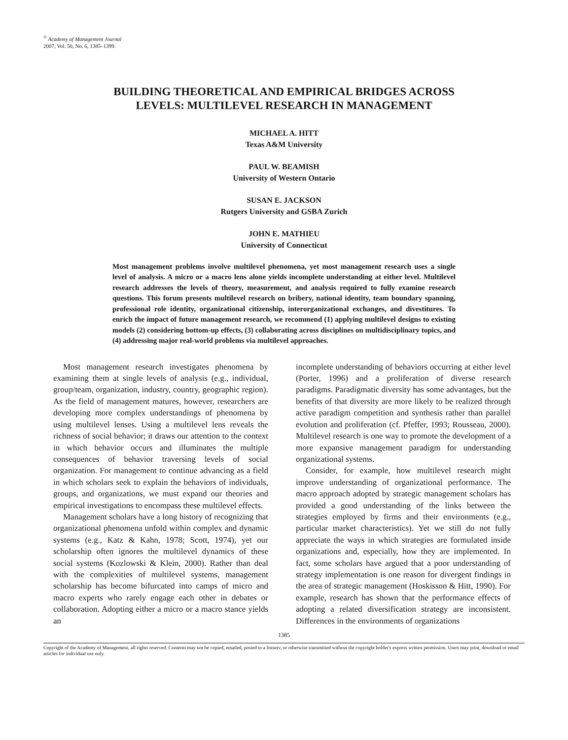<sup>©</sup> Academy of Management Journal
2007, Vol. 50, No. 6, 1385–1399.
BUILDING THEORETICAL AND EMPIRICAL BRIDGES ACROSS
LEVELS: MULTILEVEL RESEARCH IN MANAGEMENT
MICHAEL A. HITT
Texas A&M University
PAUL W. BEAMISH
University of Western Ontario
SUSAN E. JACKSON
Rutgers University and GSBA Zurich
JOHN E. MATHIEU
University of Connecticut
Most management problems involve multilevel phenomena, yet most management research uses a single level of analysis. A micro or a macro lens alone yields incomplete understanding at either level. Multilevel research addresses the levels of theory, measurement, and analysis required to fully examine research questions. This forum presents multilevel research on bribery, national identity, team boundary spanning, professional role identity, organizational citizenship, interorganizational exchanges, and divestitures. To enrich the impact of future management research, we recommend (1) applying multilevel designs to existing models (2) considering bottom-up effects, (3) collaborating across disciplines on multidisciplinary topics, and (4) addressing major real-world problems via multilevel approaches.
Most management research investigates phenomena by examining them at single levels of analysis (e.g., individual, group/team, organization, industry, country, geographic region). As the field of management matures, however, researchers are developing more complex understandings of phenomena by using multilevel lenses. Using a multilevel lens reveals the richness of social behavior; it draws our attention to the context in which behavior occurs and illuminates the multiple consequences of behavior traversing levels of social organization. For management to continue advancing as a field in which scholars seek to explain the behaviors of individuals, groups, and organizations, we must expand our theories and empirical investigations to encompass these multilevel effects.
Management scholars have a long history of recognizing that organizational phenomena unfold within complex and dynamic systems (e.g., Katz & Kahn, 1978; Scott, 1974), yet our scholarship often ignores the multilevel dynamics of these social systems (Kozlowski & Klein, 2000). Rather than deal with the complexities of multilevel systems, management scholarship has become bifurcated into camps of micro and macro experts who rarely engage each other in debates or collaboration. Adopting either a micro or a macro stance yields an
incomplete understanding of behaviors occurring at either level (Porter, 1996) and a proliferation of diverse research paradigms. Paradigmatic diversity has some advantages, but the benefits of that diversity are more likely to be realized through active paradigm competition and synthesis rather than parallel evolution and proliferation (cf. Pfeffer, 1993; Rousseau, 2000). Multilevel research is one way to promote the development of a more expansive management paradigm for understanding organizational systems.
Consider, for example, how multilevel research might improve understanding of organizational performance. The macro approach adopted by strategic management scholars has provided a good understanding of the links between the strategies employed by firms and their environments (e.g., particular market characteristics). Yet we still do not fully appreciate the ways in which strategies are formulated inside organizations and, especially, how they are implemented. In fact, some scholars have argued that a poor understanding of strategy implementation is one reason for divergent findings in the area of strategic management (Hoskisson & Hitt, 1990). For example, research has shown that the performance effects of adopting a related diversification strategy are inconsistent. Differences in the environments of organizations
1385
Copyright of the Academy of Management, all rights reserved. Contents may not be copied, emailed, posted to a listserv, or otherwise transmitted without the copyright holder's express written permission. Users may print, download or email articles for individual use only.